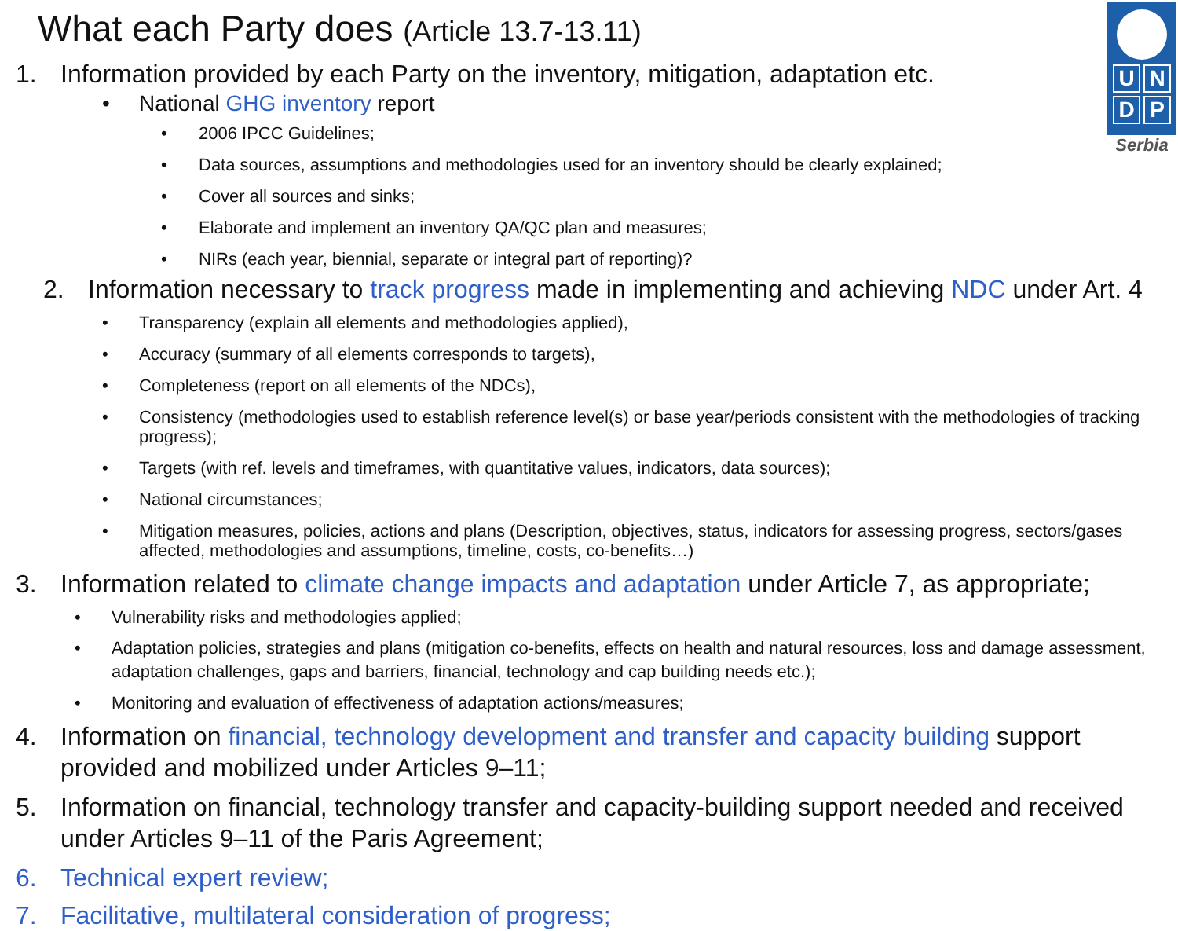What each Party does (Article 13.7-13.11)
UNDP
Serbia
1. Information provided by each Party on the inventory, mitigation, adaptation etc.
• National GHG inventory report
• 2006 IPCC Guidelines;
• Data sources, assumptions and methodologies used for an inventory should be clearly explained;
• Cover all sources and sinks;
• Elaborate and implement an inventory QA/QC plan and measures;
• NIRs (each year, biennial, separate or integral part of reporting)?
2. Information necessary to track progress made in implementing and achieving NDC under Art. 4
• Transparency (explain all elements and methodologies applied),
• Accuracy (summary of all elements corresponds to targets),
• Completeness (report on all elements of the NDCs),
• Consistency (methodologies used to establish reference level(s) or base year/periods consistent with the methodologies of tracking progress);
• Targets (with ref. levels and timeframes, with quantitative values, indicators, data sources);
• National circumstances;
• Mitigation measures, policies, actions and plans (Description, objectives, status, indicators for assessing progress, sectors/gases affected, methodologies and assumptions, timeline, costs, co-benefits…)
3. Information related to climate change impacts and adaptation under Article 7, as appropriate;
• Vulnerability risks and methodologies applied;
• Adaptation policies, strategies and plans (mitigation co-benefits, effects on health and natural resources, loss and damage assessment, adaptation challenges, gaps and barriers, financial, technology and cap building needs etc.);
• Monitoring and evaluation of effectiveness of adaptation actions/measures;
4. Information on financial, technology development and transfer and capacity building support provided and mobilized under Articles 9–11;
5. Information on financial, technology transfer and capacity-building support needed and received under Articles 9–11 of the Paris Agreement;
6. Technical expert review;
7. Facilitative, multilateral consideration of progress;